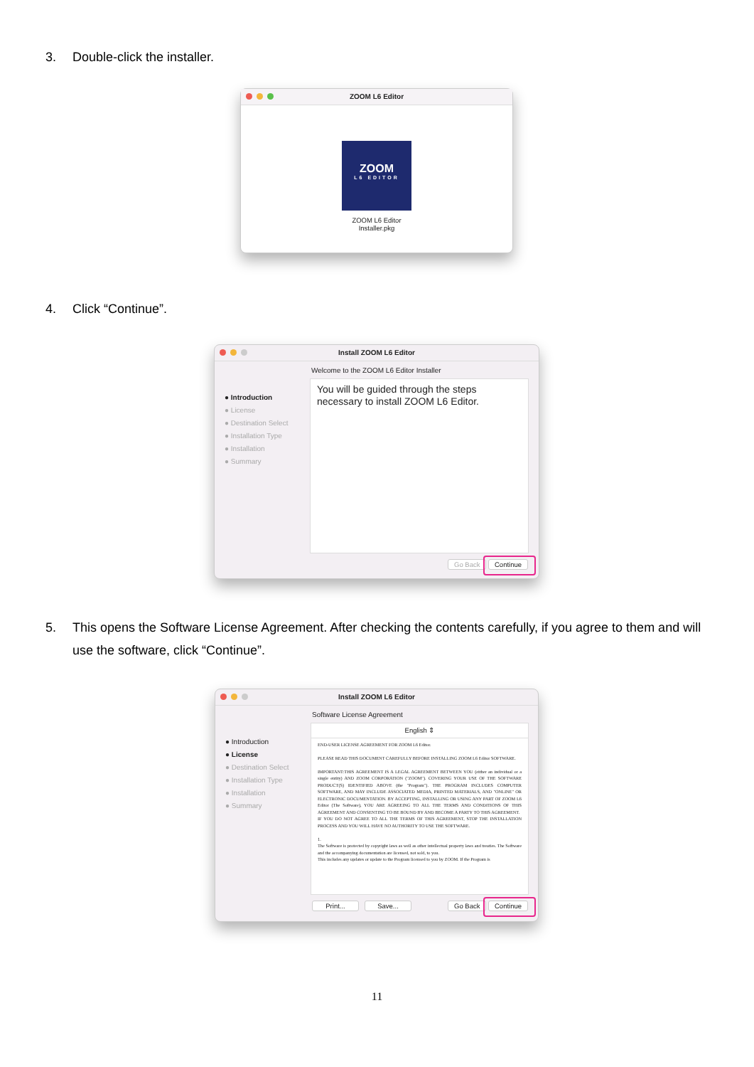3. Double-click the installer.
ZOOM L6 Editor
ZOOM
L6 EDITOR
ZOOM L6 Editor
Installer.pkg
4. Click “Continue”.
Install ZOOM L6 Editor
Welcome to the ZOOM L6 Editor Installer
● Introduction
● License
● Destination Select
● Installation Type
● Installation
● Summary
You will be guided through the steps necessary to install ZOOM L6 Editor.
Go Back Continue
5. This opens the Software License Agreement. After checking the contents carefully, if you agree to them and will use the software, click “Continue”.
Install ZOOM L6 Editor
Software License Agreement
● Introduction
● License
● Destination Select
● Installation Type
● Installation
● Summary
English ⇕
END-USER LICENSE AGREEMENT FOR ZOOM L6 Editor.
PLEASE READ THIS DOCUMENT CAREFULLY BEFORE INSTALLING ZOOM L6 Editor SOFTWARE.
IMPORTANT:THIS AGREEMENT IS A LEGAL AGREEMENT BETWEEN YOU (either an individual or a single entity) AND ZOOM CORPORATION ("ZOOM"). COVERING YOUR USE OF THE SOFTWARE PRODUCT(S) IDENTIFIED ABOVE (the "Program"). THE PROGRAM INCLUDES COMPUTER SOFTWARE, AND MAY INCLUDE ASSOCIATED MEDIA, PRINTED MATERIALS, AND "ONLINE" OR ELECTRONIC DOCUMENTATION. BY ACCEPTING, INSTALLING OR USING ANY PART OF ZOOM L6 Editor (The Software), YOU ARE AGREEING TO ALL THE TERMS AND CONDITIONS OF THIS AGREEMENT AND CONSENTING TO BE BOUND BY AND BECOME A PARTY TO THIS AGREEMENT.
IF YOU DO NOT AGREE TO ALL THE TERMS OF THIS AGREEMENT, STOP THE INSTALLATION PROCESS AND YOU WILL HAVE NO AUTHORITY TO USE THE SOFTWARE.
1.
The Software is protected by copyright laws as well as other intellectual property laws and treaties. The Software and the accompanying documentation are licensed, not sold, to you.
This includes any updates or update to the Program licensed to you by ZOOM. If the Program is
Print... Save... Go Back Continue
11